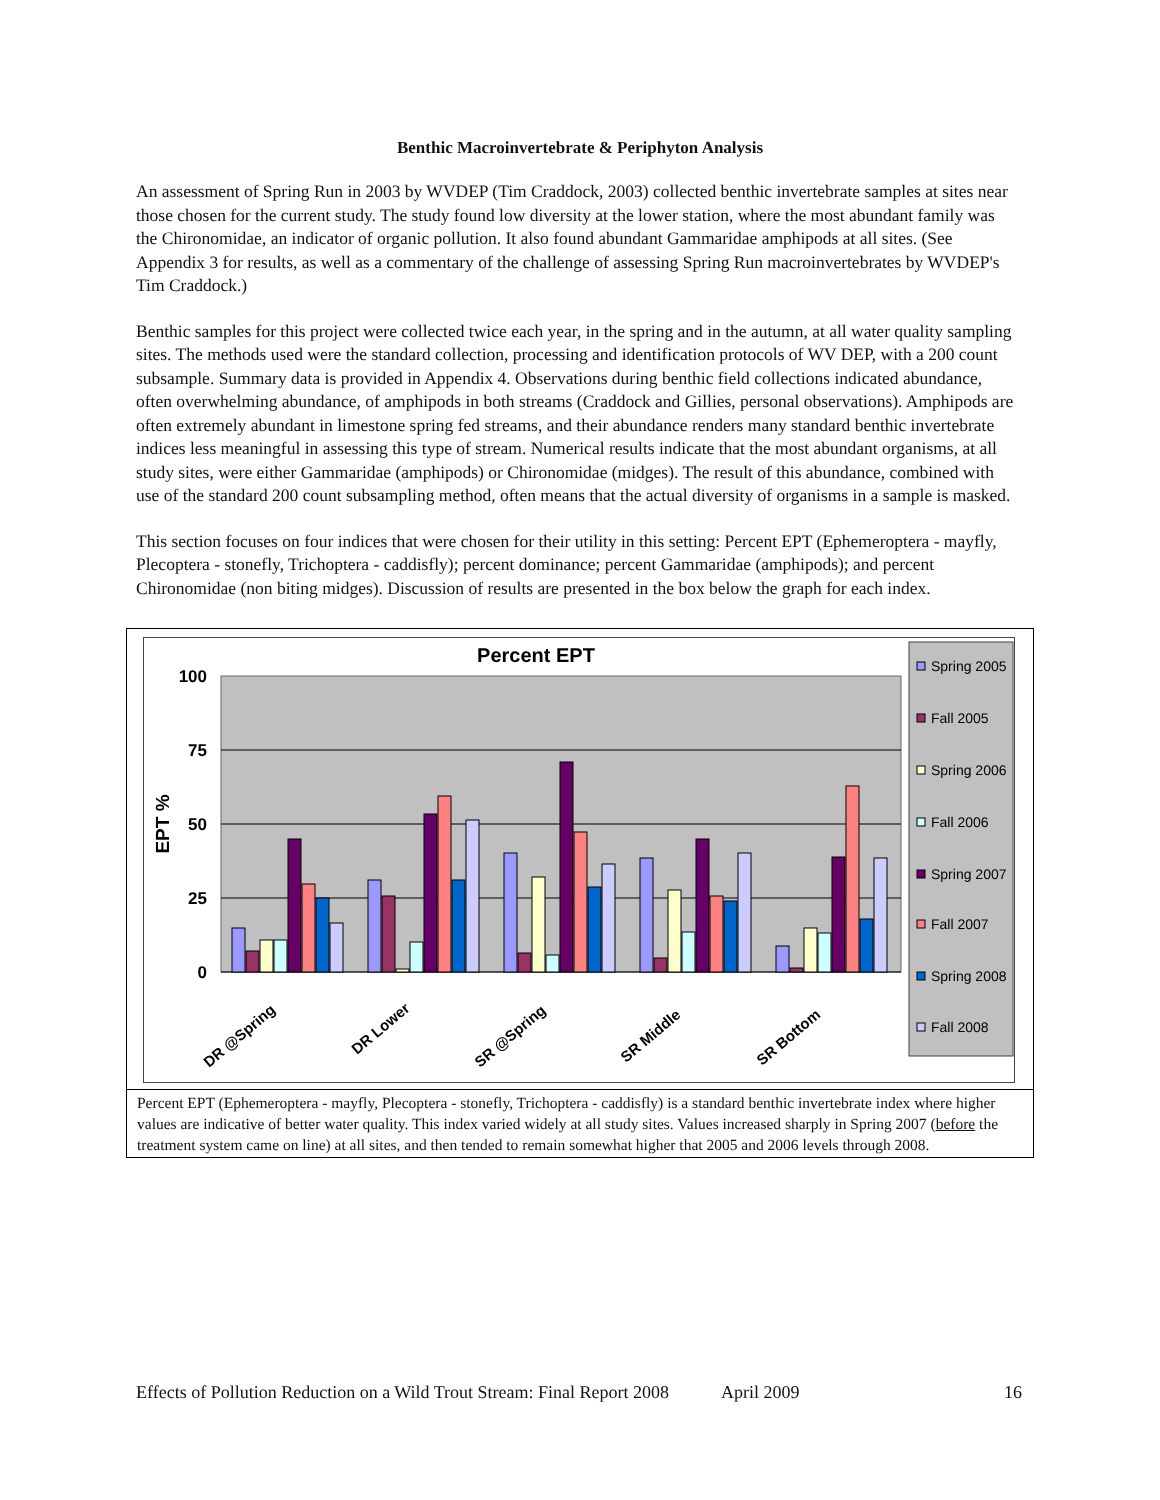Benthic Macroinvertebrate & Periphyton Analysis
An assessment of Spring Run in 2003 by WVDEP (Tim Craddock, 2003) collected benthic invertebrate samples at sites near those chosen for the current study. The study found low diversity at the lower station, where the most abundant family was the Chironomidae, an indicator of organic pollution. It also found abundant Gammaridae amphipods at all sites. (See Appendix 3 for results, as well as a commentary of the challenge of assessing Spring Run macroinvertebrates by WVDEP's Tim Craddock.)
Benthic samples for this project were collected twice each year, in the spring and in the autumn, at all water quality sampling sites. The methods used were the standard collection, processing and identification protocols of WV DEP, with a 200 count subsample. Summary data is provided in Appendix 4. Observations during benthic field collections indicated abundance, often overwhelming abundance, of amphipods in both streams (Craddock and Gillies, personal observations). Amphipods are often extremely abundant in limestone spring fed streams, and their abundance renders many standard benthic invertebrate indices less meaningful in assessing this type of stream. Numerical results indicate that the most abundant organisms, at all study sites, were either Gammaridae (amphipods) or Chironomidae (midges). The result of this abundance, combined with use of the standard 200 count subsampling method, often means that the actual diversity of organisms in a sample is masked.
This section focuses on four indices that were chosen for their utility in this setting: Percent EPT (Ephemeroptera - mayfly, Plecoptera - stonefly, Trichoptera - caddisfly); percent dominance; percent Gammaridae (amphipods); and percent Chironomidae (non biting midges). Discussion of results are presented in the box below the graph for each index.
Percent EPT
100
75
50
25
0
EPT %
DR @Spring
DR Lower
SR @Spring
SR Middle
SR Bottom
Spring 2005
Fall 2005
Spring 2006
Fall 2006
Spring 2007
Fall 2007
Spring 2008
Fall 2008
Percent EPT (Ephemeroptera - mayfly, Plecoptera - stonefly, Trichoptera - caddisfly) is a standard benthic invertebrate index where higher values are indicative of better water quality. This index varied widely at all study sites. Values increased sharply in Spring 2007 (before the treatment system came on line) at all sites, and then tended to remain somewhat higher that 2005 and 2006 levels through 2008.
Effects of Pollution Reduction on a Wild Trout Stream: Final Report 2008 April 2009 16